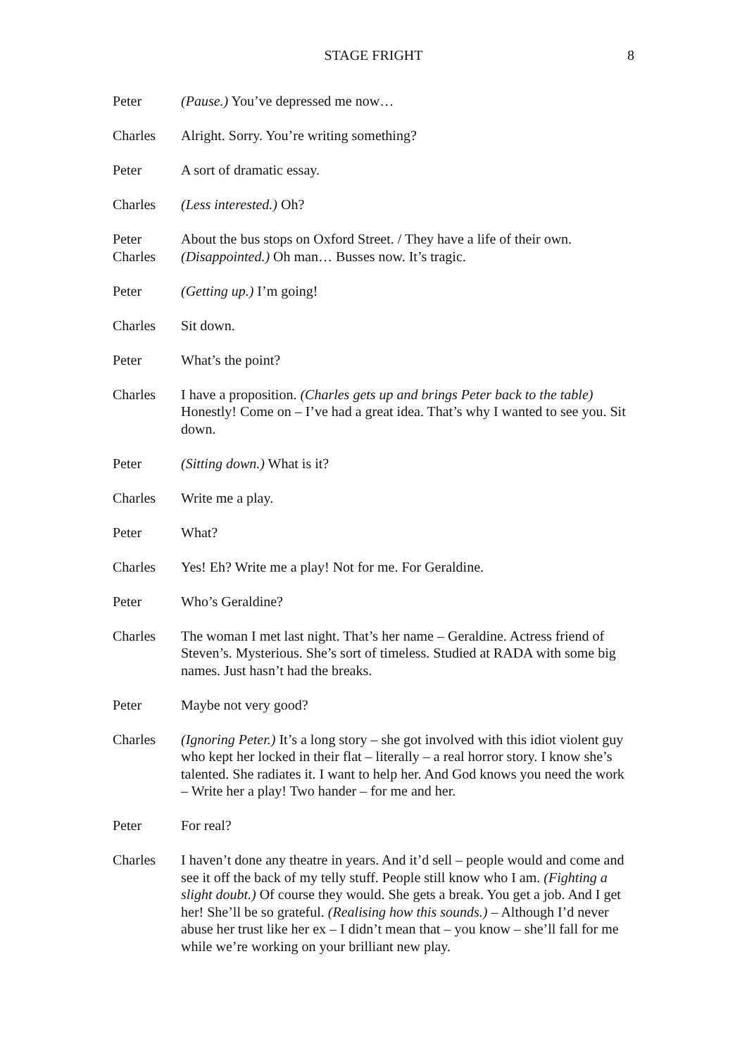STAGE FRIGHT 8
Peter (Pause.) You’ve depressed me now…
Charles Alright. Sorry. You’re writing something?
Peter A sort of dramatic essay.
Charles (Less interested.) Oh?
Peter About the bus stops on Oxford Street. / They have a life of their own.
Charles (Disappointed.) Oh man… Busses now. It’s tragic.
Peter (Getting up.) I’m going!
Charles Sit down.
Peter What’s the point?
Charles I have a proposition. (Charles gets up and brings Peter back to the table) Honestly! Come on – I’ve had a great idea. That’s why I wanted to see you. Sit down.
Peter (Sitting down.) What is it?
Charles Write me a play.
Peter What?
Charles Yes! Eh? Write me a play! Not for me. For Geraldine.
Peter Who’s Geraldine?
Charles The woman I met last night. That’s her name – Geraldine. Actress friend of Steven’s. Mysterious. She’s sort of timeless. Studied at RADA with some big names. Just hasn’t had the breaks.
Peter Maybe not very good?
Charles (Ignoring Peter.) It’s a long story – she got involved with this idiot violent guy who kept her locked in their flat – literally – a real horror story. I know she’s talented. She radiates it. I want to help her. And God knows you need the work – Write her a play! Two hander – for me and her.
Peter For real?
Charles I haven’t done any theatre in years. And it’d sell – people would and come and see it off the back of my telly stuff. People still know who I am. (Fighting a slight doubt.) Of course they would. She gets a break. You get a job. And I get her! She’ll be so grateful. (Realising how this sounds.) – Although I’d never abuse her trust like her ex – I didn’t mean that – you know – she’ll fall for me while we’re working on your brilliant new play.